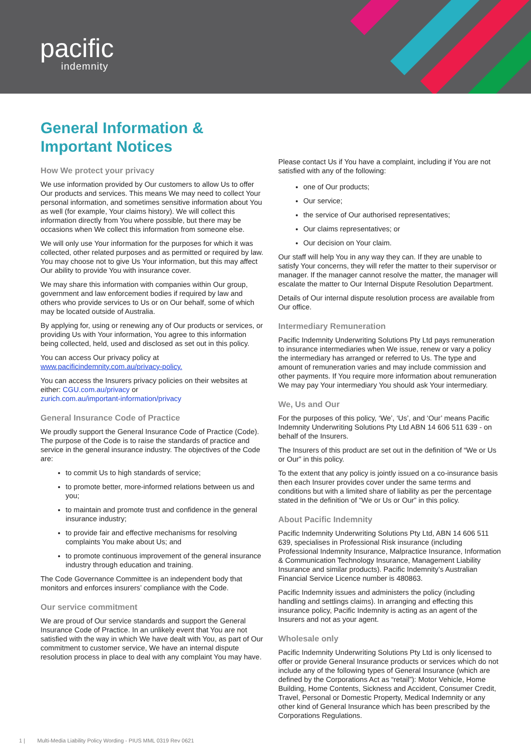pacific
indemnity
General Information &
Important Notices
How We protect your privacy
We use information provided by Our customers to allow Us to offer Our products and services. This means We may need to collect Your personal information, and sometimes sensitive information about You as well (for example, Your claims history). We will collect this information directly from You where possible, but there may be occasions when We collect this information from someone else.
We will only use Your information for the purposes for which it was collected, other related purposes and as permitted or required by law. You may choose not to give Us Your information, but this may affect Our ability to provide You with insurance cover.
We may share this information with companies within Our group, government and law enforcement bodies if required by law and others who provide services to Us or on Our behalf, some of which may be located outside of Australia.
By applying for, using or renewing any of Our products or services, or providing Us with Your information, You agree to this information being collected, held, used and disclosed as set out in this policy.
You can access Our privacy policy at www.pacificindemnity.com.au/privacy-policy.
You can access the Insurers privacy policies on their websites at either: CGU.com.au/privacy or
zurich.com.au/important-information/privacy
General Insurance Code of Practice
We proudly support the General Insurance Code of Practice (Code). The purpose of the Code is to raise the standards of practice and service in the general insurance industry. The objectives of the Code are:
to commit Us to high standards of service;
to promote better, more-informed relations between us and you;
to maintain and promote trust and confidence in the general insurance industry;
to provide fair and effective mechanisms for resolving complaints You make about Us; and
to promote continuous improvement of the general insurance industry through education and training.
The Code Governance Committee is an independent body that monitors and enforces insurers’ compliance with the Code.
Our service commitment
We are proud of Our service standards and support the General Insurance Code of Practice. In an unlikely event that You are not satisfied with the way in which We have dealt with You, as part of Our commitment to customer service, We have an internal dispute resolution process in place to deal with any complaint You may have.
Please contact Us if You have a complaint, including if You are not satisfied with any of the following:
one of Our products;
Our service;
the service of Our authorised representatives;
Our claims representatives; or
Our decision on Your claim.
Our staff will help You in any way they can. If they are unable to satisfy Your concerns, they will refer the matter to their supervisor or manager. If the manager cannot resolve the matter, the manager will escalate the matter to Our Internal Dispute Resolution Department.
Details of Our internal dispute resolution process are available from Our office.
Intermediary Remuneration
Pacific Indemnity Underwriting Solutions Pty Ltd pays remuneration to insurance intermediaries when We issue, renew or vary a policy the intermediary has arranged or referred to Us. The type and amount of remuneration varies and may include commission and other payments. If You require more information about remuneration We may pay Your intermediary You should ask Your intermediary.
We, Us and Our
For the purposes of this policy, ‘We’, ‘Us’, and ‘Our’ means Pacific Indemnity Underwriting Solutions Pty Ltd ABN 14 606 511 639 - on behalf of the Insurers.
The Insurers of this product are set out in the definition of “We or Us or Our” in this policy.
To the extent that any policy is jointly issued on a co-insurance basis then each Insurer provides cover under the same terms and conditions but with a limited share of liability as per the percentage stated in the definition of “We or Us or Our” in this policy.
About Pacific Indemnity
Pacific Indemnity Underwriting Solutions Pty Ltd, ABN 14 606 511 639, specialises in Professional Risk insurance (including Professional Indemnity Insurance, Malpractice Insurance, Information & Communication Technology Insurance, Management Liability Insurance and similar products). Pacific Indemnity’s Australian Financial Service Licence number is 480863.
Pacific Indemnity issues and administers the policy (including handling and settlings claims). In arranging and effecting this insurance policy, Pacific Indemnity is acting as an agent of the Insurers and not as your agent.
Wholesale only
Pacific Indemnity Underwriting Solutions Pty Ltd is only licensed to offer or provide General Insurance products or services which do not include any of the following types of General Insurance (which are defined by the Corporations Act as “retail”): Motor Vehicle, Home Building, Home Contents, Sickness and Accident, Consumer Credit, Travel, Personal or Domestic Property, Medical Indemnity or any other kind of General Insurance which has been prescribed by the Corporations Regulations.
1 | Multi-Media Liability Policy Wording - PIUS MML 0319 Rev 0621